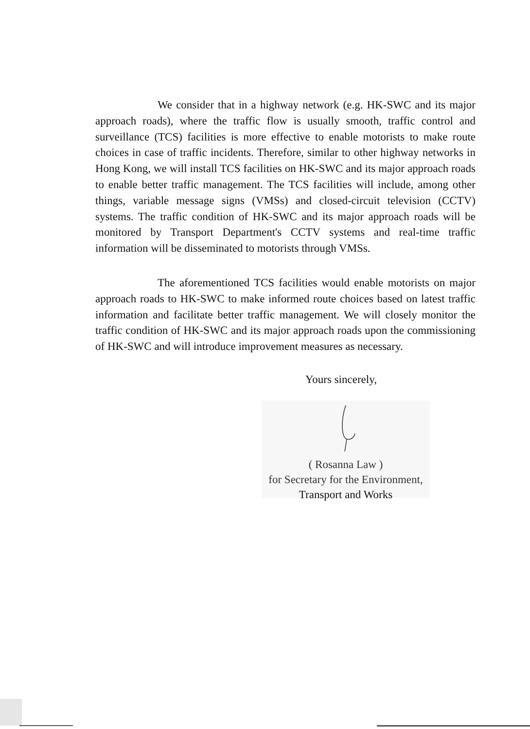We consider that in a highway network (e.g. HK-SWC and its major approach roads), where the traffic flow is usually smooth, traffic control and surveillance (TCS) facilities is more effective to enable motorists to make route choices in case of traffic incidents. Therefore, similar to other highway networks in Hong Kong, we will install TCS facilities on HK-SWC and its major approach roads to enable better traffic management. The TCS facilities will include, among other things, variable message signs (VMSs) and closed-circuit television (CCTV) systems. The traffic condition of HK-SWC and its major approach roads will be monitored by Transport Department's CCTV systems and real-time traffic information will be disseminated to motorists through VMSs.
The aforementioned TCS facilities would enable motorists on major approach roads to HK-SWC to make informed route choices based on latest traffic information and facilitate better traffic management. We will closely monitor the traffic condition of HK-SWC and its major approach roads upon the commissioning of HK-SWC and will introduce improvement measures as necessary.
Yours sincerely,
( Rosanna Law )
for Secretary for the Environment,
Transport and Works